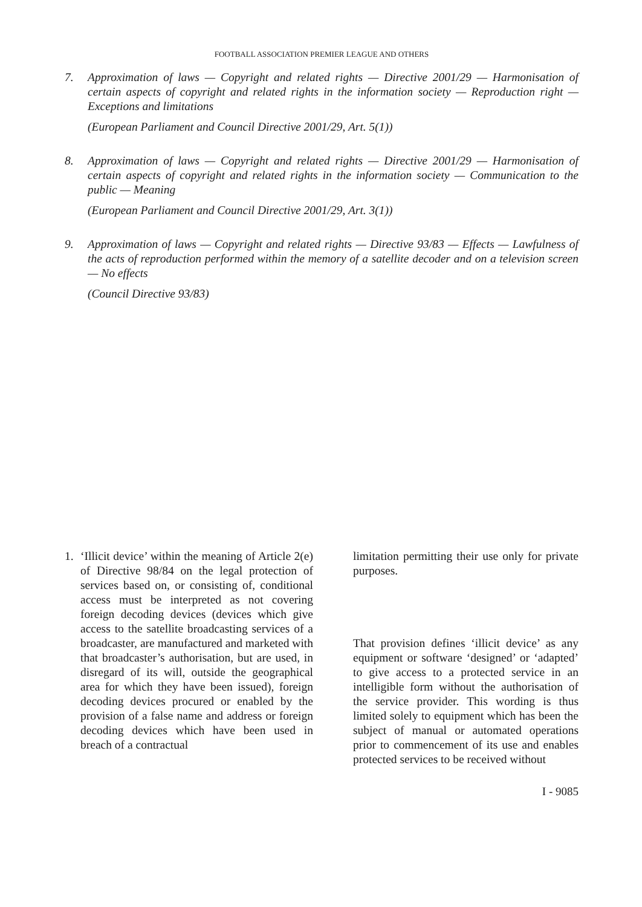FOOTBALL ASSOCIATION PREMIER LEAGUE AND OTHERS
7. Approximation of laws — Copyright and related rights — Directive 2001/29 — Harmonisation of certain aspects of copyright and related rights in the information society — Reproduction right — Exceptions and limitations
(European Parliament and Council Directive 2001/29, Art. 5(1))
8. Approximation of laws — Copyright and related rights — Directive 2001/29 — Harmonisation of certain aspects of copyright and related rights in the information society — Communication to the public — Meaning
(European Parliament and Council Directive 2001/29, Art. 3(1))
9. Approximation of laws — Copyright and related rights — Directive 93/83 — Effects — Lawfulness of the acts of reproduction performed within the memory of a satellite decoder and on a television screen — No effects
(Council Directive 93/83)
1. ‘Illicit device’ within the meaning of Article 2(e) of Directive 98/84 on the legal protection of services based on, or consisting of, conditional access must be interpreted as not covering foreign decoding devices (devices which give access to the satellite broadcasting services of a broadcaster, are manufactured and marketed with that broadcaster’s authorisation, but are used, in disregard of its will, outside the geographical area for which they have been issued), foreign decoding devices procured or enabled by the provision of a false name and address or foreign decoding devices which have been used in breach of a contractual
limitation permitting their use only for private purposes.
That provision defines ‘illicit device’ as any equipment or software ‘designed’ or ‘adapted’ to give access to a protected service in an intelligible form without the authorisation of the service provider. This wording is thus limited solely to equipment which has been the subject of manual or automated operations prior to commencement of its use and enables protected services to be received without
I - 9085